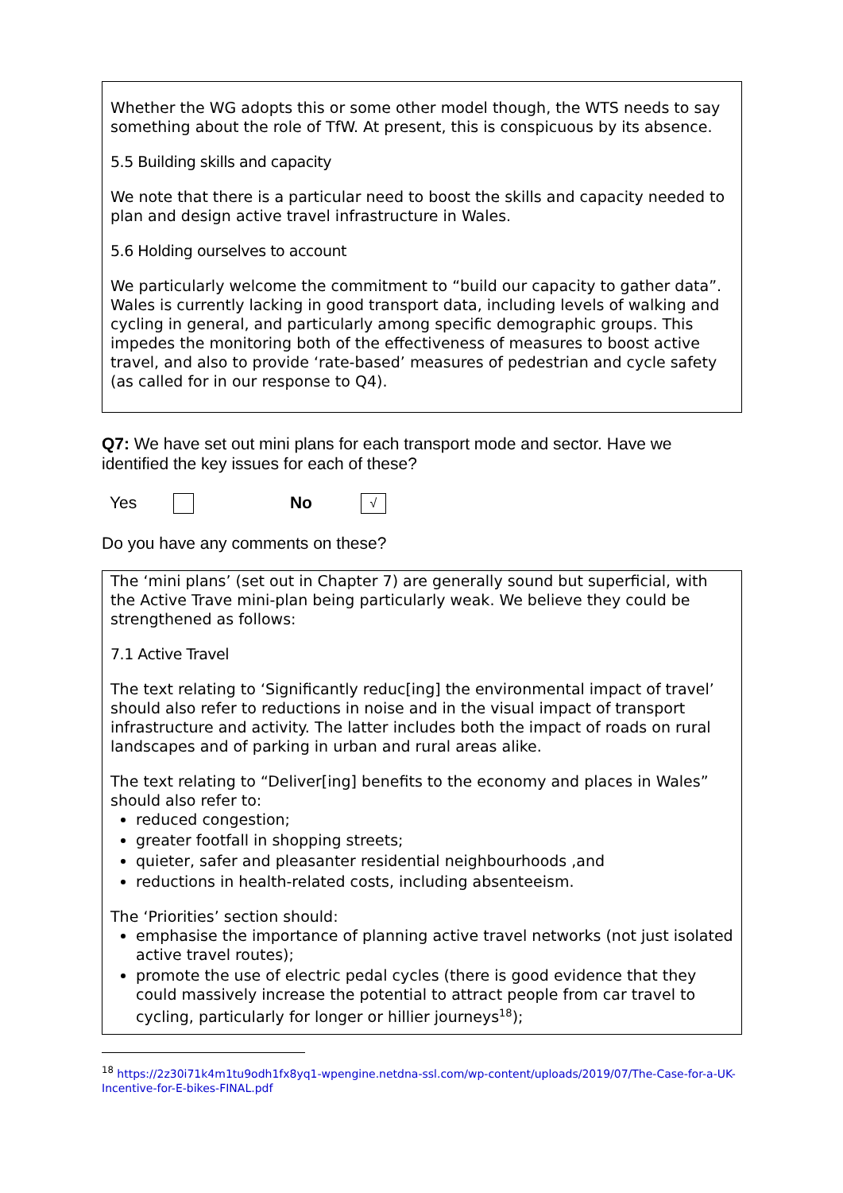Whether the WG adopts this or some other model though, the WTS needs to say something about the role of TfW. At present, this is conspicuous by its absence.
5.5 Building skills and capacity
We note that there is a particular need to boost the skills and capacity needed to plan and design active travel infrastructure in Wales.
5.6 Holding ourselves to account
We particularly welcome the commitment to “build our capacity to gather data”. Wales is currently lacking in good transport data, including levels of walking and cycling in general, and particularly among specific demographic groups. This impedes the monitoring both of the effectiveness of measures to boost active travel, and also to provide ‘rate-based’ measures of pedestrian and cycle safety (as called for in our response to Q4).
Q7: We have set out mini plans for each transport mode and sector. Have we identified the key issues for each of these?
Yes No √
Do you have any comments on these?
The ‘mini plans’ (set out in Chapter 7) are generally sound but superficial, with the Active Trave mini-plan being particularly weak. We believe they could be strengthened as follows:
7.1 Active Travel
The text relating to ‘Significantly reduc[ing] the environmental impact of travel’ should also refer to reductions in noise and in the visual impact of transport infrastructure and activity. The latter includes both the impact of roads on rural landscapes and of parking in urban and rural areas alike.
The text relating to “Deliver[ing] benefits to the economy and places in Wales” should also refer to:
reduced congestion;
greater footfall in shopping streets;
quieter, safer and pleasanter residential neighbourhoods ,and
reductions in health-related costs, including absenteeism.
The ‘Priorities’ section should:
emphasise the importance of planning active travel networks (not just isolated active travel routes);
promote the use of electric pedal cycles (there is good evidence that they could massively increase the potential to attract people from car travel to cycling, particularly for longer or hillier journeys<sup>18</sup>);
<sup>18</sup> https://2z30i71k4m1tu9odh1fx8yq1-wpengine.netdna-ssl.com/wp-content/uploads/2019/07/The-Case-for-a-UK-Incentive-for-E-bikes-FINAL.pdf